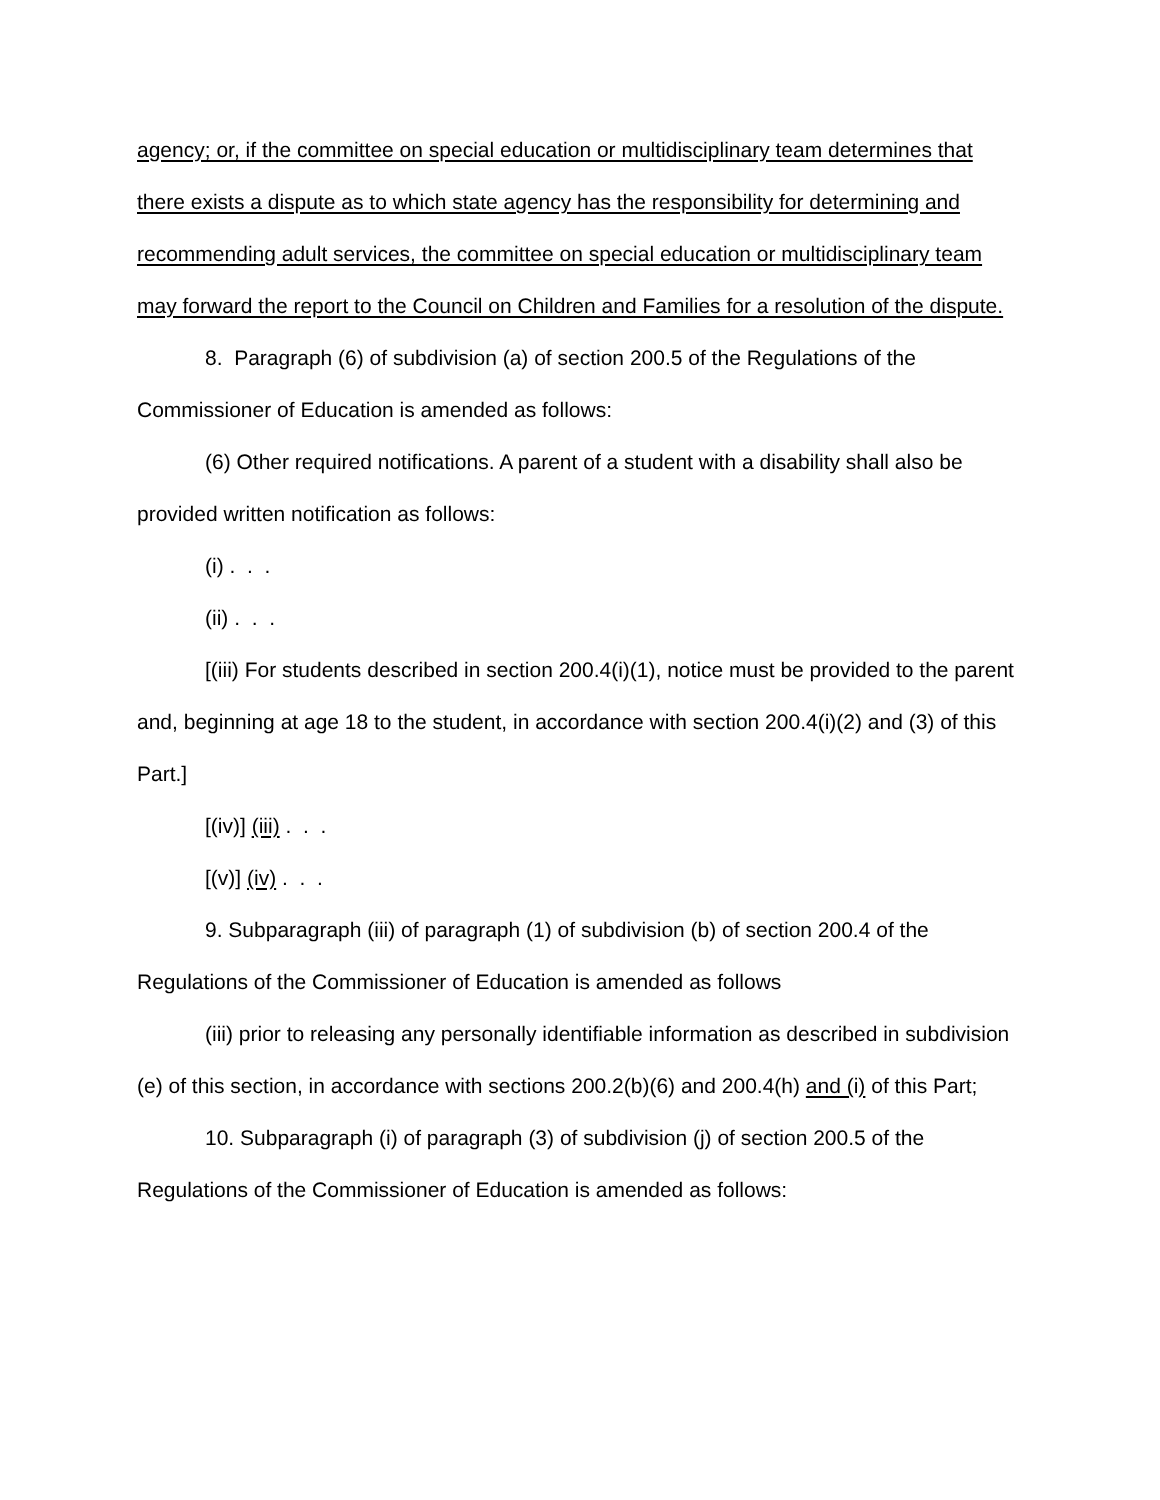agency; or, if the committee on special education or multidisciplinary team determines that there exists a dispute as to which state agency has the responsibility for determining and recommending adult services, the committee on special education or multidisciplinary team may forward the report to the Council on Children and Families for a resolution of the dispute.
8. Paragraph (6) of subdivision (a) of section 200.5 of the Regulations of the Commissioner of Education is amended as follows:
(6) Other required notifications. A parent of a student with a disability shall also be provided written notification as follows:
(i) . . .
(ii) . . .
[(iii) For students described in section 200.4(i)(1), notice must be provided to the parent and, beginning at age 18 to the student, in accordance with section 200.4(i)(2) and (3) of this Part.]
[(iv)] (iii) . . .
[(v)] (iv) . . .
9. Subparagraph (iii) of paragraph (1) of subdivision (b) of section 200.4 of the Regulations of the Commissioner of Education is amended as follows
(iii) prior to releasing any personally identifiable information as described in subdivision (e) of this section, in accordance with sections 200.2(b)(6) and 200.4(h) and (i) of this Part;
10. Subparagraph (i) of paragraph (3) of subdivision (j) of section 200.5 of the Regulations of the Commissioner of Education is amended as follows: